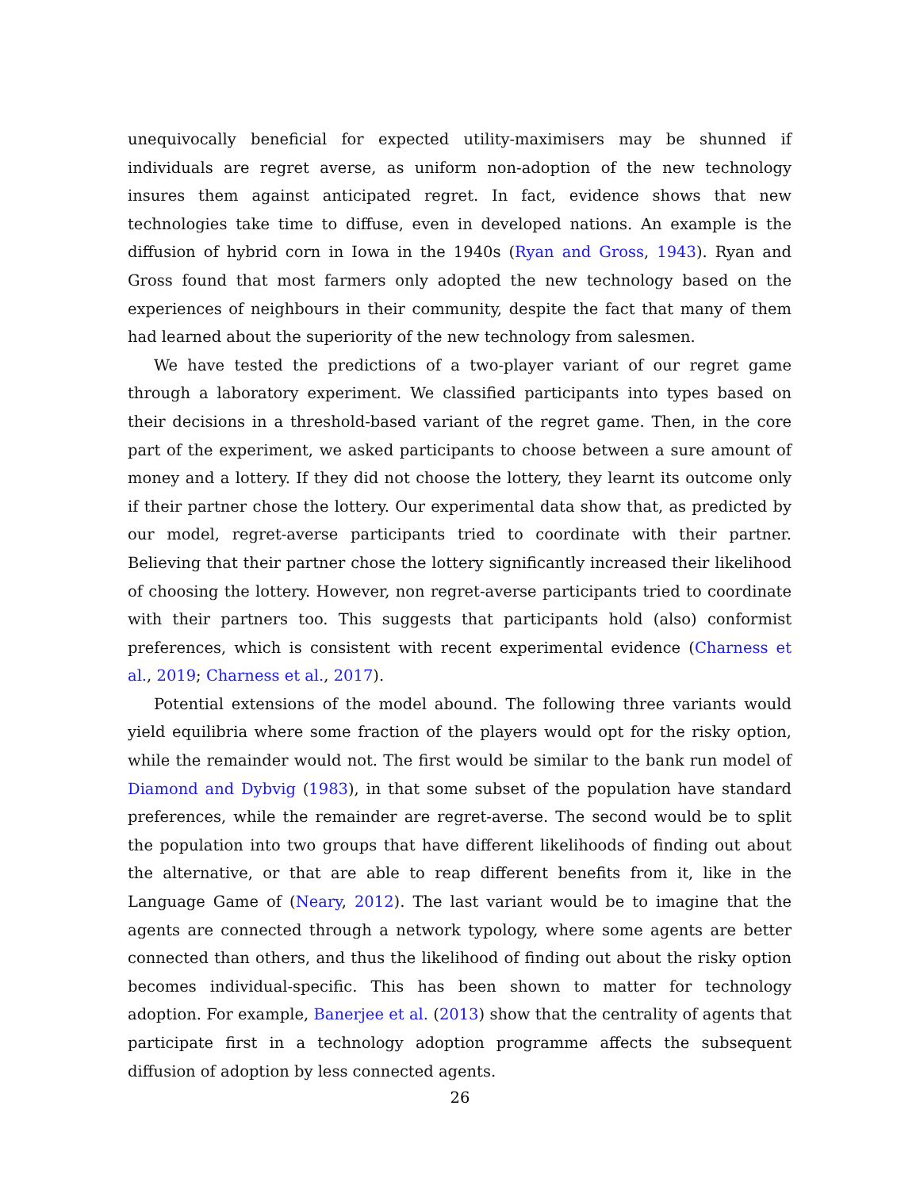unequivocally beneficial for expected utility-maximisers may be shunned if individuals are regret averse, as uniform non-adoption of the new technology insures them against anticipated regret. In fact, evidence shows that new technologies take time to diffuse, even in developed nations. An example is the diffusion of hybrid corn in Iowa in the 1940s (Ryan and Gross, 1943). Ryan and Gross found that most farmers only adopted the new technology based on the experiences of neighbours in their community, despite the fact that many of them had learned about the superiority of the new technology from salesmen.
We have tested the predictions of a two-player variant of our regret game through a laboratory experiment. We classified participants into types based on their decisions in a threshold-based variant of the regret game. Then, in the core part of the experiment, we asked participants to choose between a sure amount of money and a lottery. If they did not choose the lottery, they learnt its outcome only if their partner chose the lottery. Our experimental data show that, as predicted by our model, regret-averse participants tried to coordinate with their partner. Believing that their partner chose the lottery significantly increased their likelihood of choosing the lottery. However, non regret-averse participants tried to coordinate with their partners too. This suggests that participants hold (also) conformist preferences, which is consistent with recent experimental evidence (Charness et al., 2019; Charness et al., 2017).
Potential extensions of the model abound. The following three variants would yield equilibria where some fraction of the players would opt for the risky option, while the remainder would not. The first would be similar to the bank run model of Diamond and Dybvig (1983), in that some subset of the population have standard preferences, while the remainder are regret-averse. The second would be to split the population into two groups that have different likelihoods of finding out about the alternative, or that are able to reap different benefits from it, like in the Language Game of (Neary, 2012). The last variant would be to imagine that the agents are connected through a network typology, where some agents are better connected than others, and thus the likelihood of finding out about the risky option becomes individual-specific. This has been shown to matter for technology adoption. For example, Banerjee et al. (2013) show that the centrality of agents that participate first in a technology adoption programme affects the subsequent diffusion of adoption by less connected agents.
26